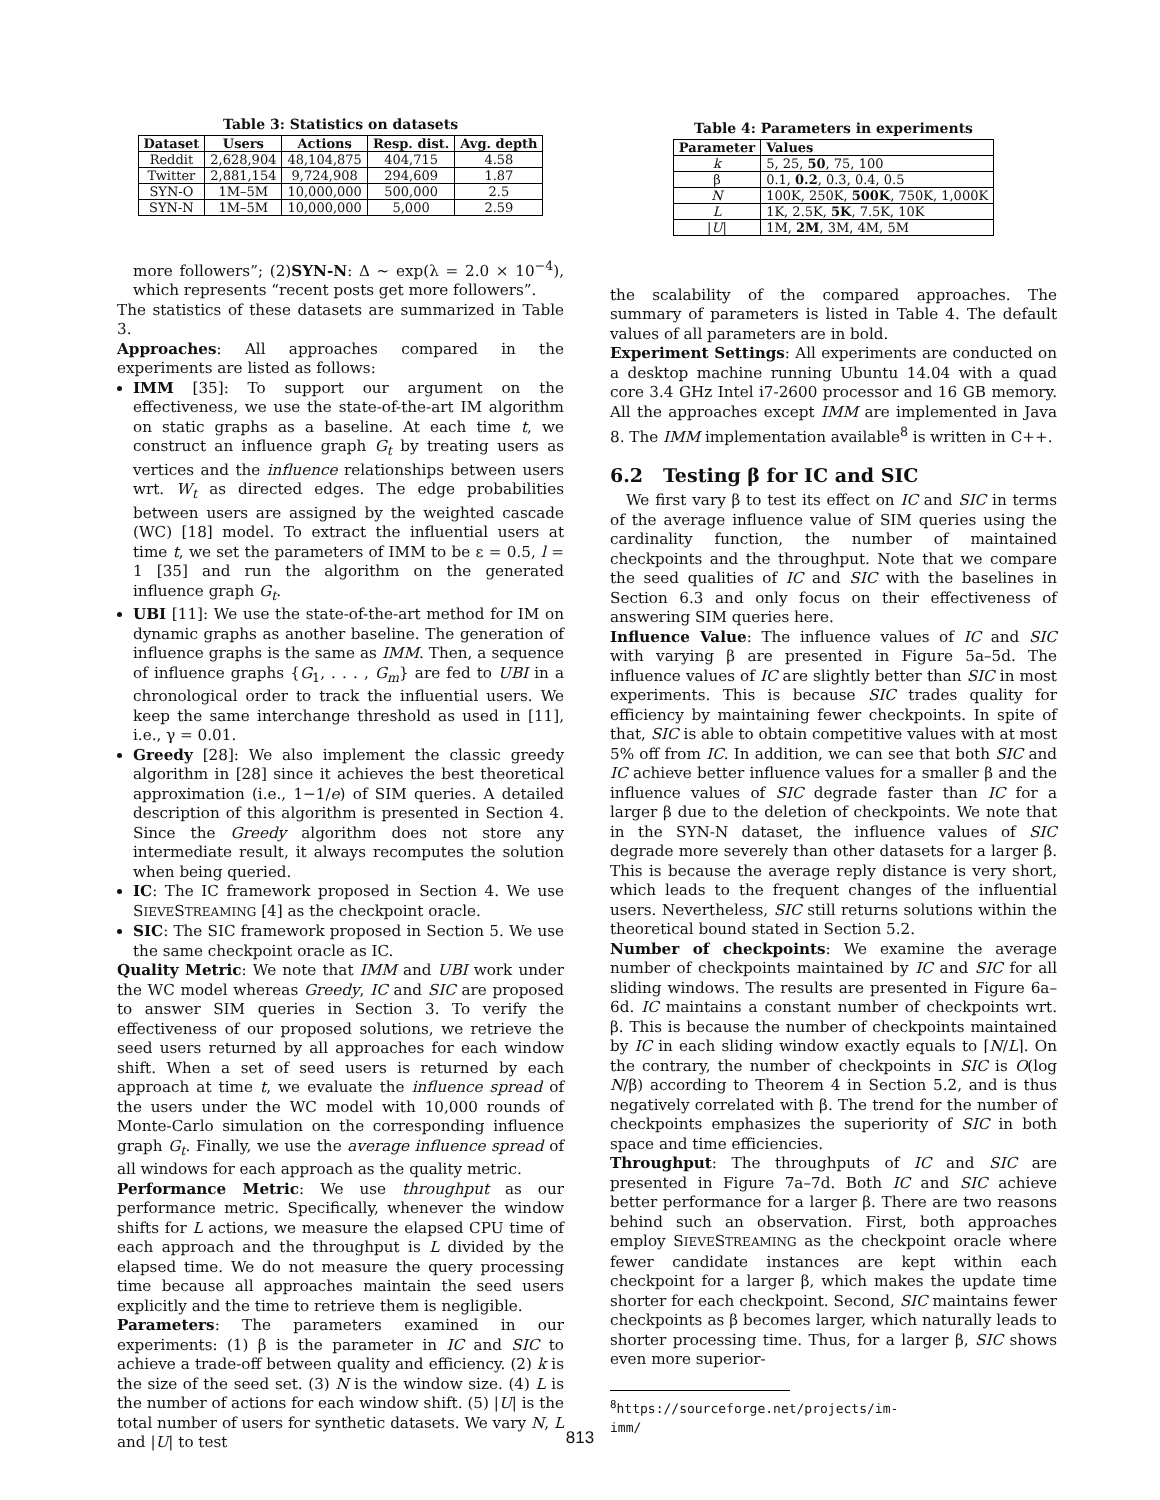Table 3: Statistics on datasets
| Dataset | Users | Actions | Resp. dist. | Avg. depth |
| --- | --- | --- | --- | --- |
| Reddit | 2,628,904 | 48,104,875 | 404,715 | 4.58 |
| Twitter | 2,881,154 | 9,724,908 | 294,609 | 1.87 |
| SYN-O | 1M–5M | 10,000,000 | 500,000 | 2.5 |
| SYN-N | 1M–5M | 10,000,000 | 5,000 | 2.59 |
more followers”; (2)SYN-N: Δ ∼ exp(λ = 2.0 × 10<sup>−4</sup>), which represents “recent posts get more followers”.
The statistics of these datasets are summarized in Table 3.
Approaches: All approaches compared in the experiments are listed as follows:
IMM [35]: To support our argument on the effectiveness, we use the state-of-the-art IM algorithm on static graphs as a baseline. At each time t, we construct an influence graph G<sub>t</sub> by treating users as vertices and the influence relationships between users wrt. W<sub>t</sub> as directed edges. The edge probabilities between users are assigned by the weighted cascade (WC) [18] model. To extract the influential users at time t, we set the parameters of IMM to be ε = 0.5, l = 1 [35] and run the algorithm on the generated influence graph G<sub>t</sub>.
UBI [11]: We use the state-of-the-art method for IM on dynamic graphs as another baseline. The generation of influence graphs is the same as IMM. Then, a sequence of influence graphs {G<sub>1</sub>, . . . , G<sub>m</sub>} are fed to UBI in a chronological order to track the influential users. We keep the same interchange threshold as used in [11], i.e., γ = 0.01.
Greedy [28]: We also implement the classic greedy algorithm in [28] since it achieves the best theoretical approximation (i.e., 1−1/e) of SIM queries. A detailed description of this algorithm is presented in Section 4. Since the Greedy algorithm does not store any intermediate result, it always recomputes the solution when being queried.
IC: The IC framework proposed in Section 4. We use SIEVESTREAMING [4] as the checkpoint oracle.
SIC: The SIC framework proposed in Section 5. We use the same checkpoint oracle as IC.
Quality Metric: We note that IMM and UBI work under the WC model whereas Greedy, IC and SIC are proposed to answer SIM queries in Section 3. To verify the effectiveness of our proposed solutions, we retrieve the seed users returned by all approaches for each window shift. When a set of seed users is returned by each approach at time t, we evaluate the influence spread of the users under the WC model with 10,000 rounds of Monte-Carlo simulation on the corresponding influence graph G<sub>t</sub>. Finally, we use the average influence spread of all windows for each approach as the quality metric.
Performance Metric: We use throughput as our performance metric. Specifically, whenever the window shifts for L actions, we measure the elapsed CPU time of each approach and the throughput is L divided by the elapsed time. We do not measure the query processing time because all approaches maintain the seed users explicitly and the time to retrieve them is negligible.
Parameters: The parameters examined in our experiments: (1) β is the parameter in IC and SIC to achieve a trade-off between quality and efficiency. (2) k is the size of the seed set. (3) N is the window size. (4) L is the number of actions for each window shift. (5) |U| is the total number of users for synthetic datasets. We vary N, L and |U| to test
Table 4: Parameters in experiments
| Parameter | Values |
| --- | --- |
| k | 5, 25, 50 , 75, 100 |
| β | 0.1, 0.2 , 0.3, 0.4, 0.5 |
| N | 100K, 250K, 500K , 750K, 1,000K |
| L | 1K, 2.5K, 5K , 7.5K, 10K |
| / U / | 1M, 2M , 3M, 4M, 5M |
the scalability of the compared approaches. The summary of parameters is listed in Table 4. The default values of all parameters are in bold.
Experiment Settings: All experiments are conducted on a desktop machine running Ubuntu 14.04 with a quad core 3.4 GHz Intel i7-2600 processor and 16 GB memory. All the approaches except IMM are implemented in Java 8. The IMM implementation available<sup>8</sup> is written in C++.
6.2 Testing β for IC and SIC
We first vary β to test its effect on IC and SIC in terms of the average influence value of SIM queries using the cardinality function, the number of maintained checkpoints and the throughput. Note that we compare the seed qualities of IC and SIC with the baselines in Section 6.3 and only focus on their effectiveness of answering SIM queries here.
Influence Value: The influence values of IC and SIC with varying β are presented in Figure 5a–5d. The influence values of IC are slightly better than SIC in most experiments. This is because SIC trades quality for efficiency by maintaining fewer checkpoints. In spite of that, SIC is able to obtain competitive values with at most 5% off from IC. In addition, we can see that both SIC and IC achieve better influence values for a smaller β and the influence values of SIC degrade faster than IC for a larger β due to the deletion of checkpoints. We note that in the SYN-N dataset, the influence values of SIC degrade more severely than other datasets for a larger β. This is because the average reply distance is very short, which leads to the frequent changes of the influential users. Nevertheless, SIC still returns solutions within the theoretical bound stated in Section 5.2.
Number of checkpoints: We examine the average number of checkpoints maintained by IC and SIC for all sliding windows. The results are presented in Figure 6a–6d. IC maintains a constant number of checkpoints wrt. β. This is because the number of checkpoints maintained by IC in each sliding window exactly equals to ⌈N/L⌉. On the contrary, the number of checkpoints in SIC is O(log N/β) according to Theorem 4 in Section 5.2, and is thus negatively correlated with β. The trend for the number of checkpoints emphasizes the superiority of SIC in both space and time efficiencies.
Throughput: The throughputs of IC and SIC are presented in Figure 7a–7d. Both IC and SIC achieve better performance for a larger β. There are two reasons behind such an observation. First, both approaches employ SIEVESTREAMING as the checkpoint oracle where fewer candidate instances are kept within each checkpoint for a larger β, which makes the update time shorter for each checkpoint. Second, SIC maintains fewer checkpoints as β becomes larger, which naturally leads to shorter processing time. Thus, for a larger β, SIC shows even more superior-
<sup>8</sup> https://sourceforge.net/projects/im-imm/
813